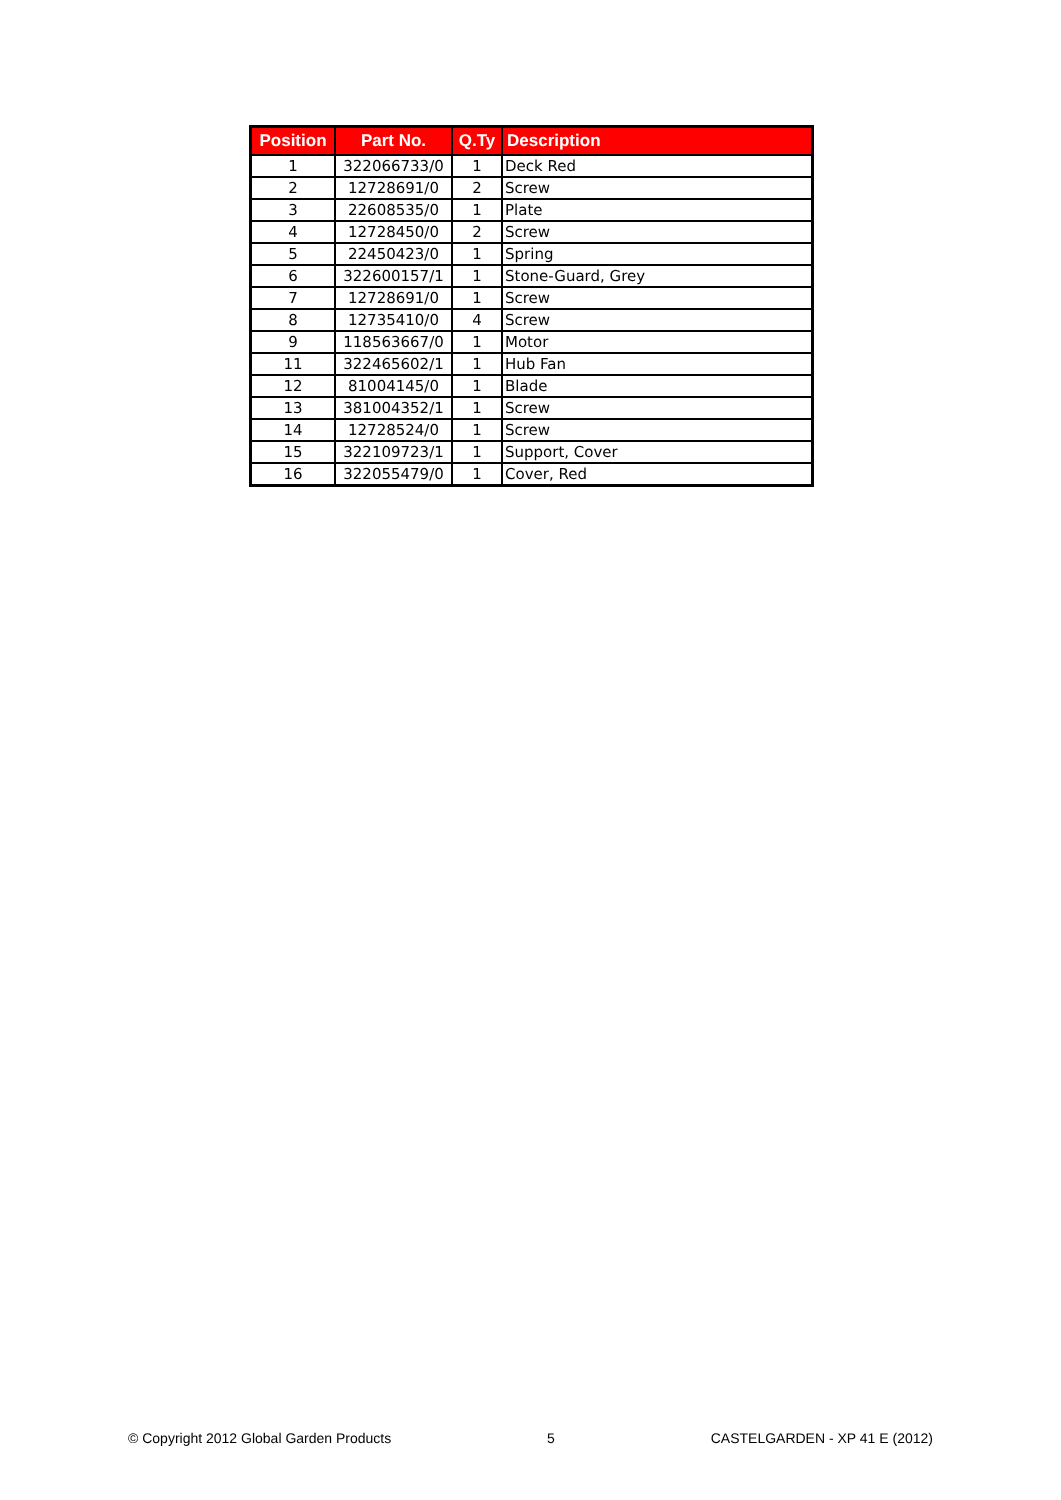| Position | Part No. | Q.Ty | Description |
| --- | --- | --- | --- |
| 1 | 322066733/0 | 1 | Deck Red |
| 2 | 12728691/0 | 2 | Screw |
| 3 | 22608535/0 | 1 | Plate |
| 4 | 12728450/0 | 2 | Screw |
| 5 | 22450423/0 | 1 | Spring |
| 6 | 322600157/1 | 1 | Stone-Guard, Grey |
| 7 | 12728691/0 | 1 | Screw |
| 8 | 12735410/0 | 4 | Screw |
| 9 | 118563667/0 | 1 | Motor |
| 11 | 322465602/1 | 1 | Hub Fan |
| 12 | 81004145/0 | 1 | Blade |
| 13 | 381004352/1 | 1 | Screw |
| 14 | 12728524/0 | 1 | Screw |
| 15 | 322109723/1 | 1 | Support, Cover |
| 16 | 322055479/0 | 1 | Cover, Red |
© Copyright 2012 Global Garden Products 5 CASTELGARDEN - XP 41 E (2012)